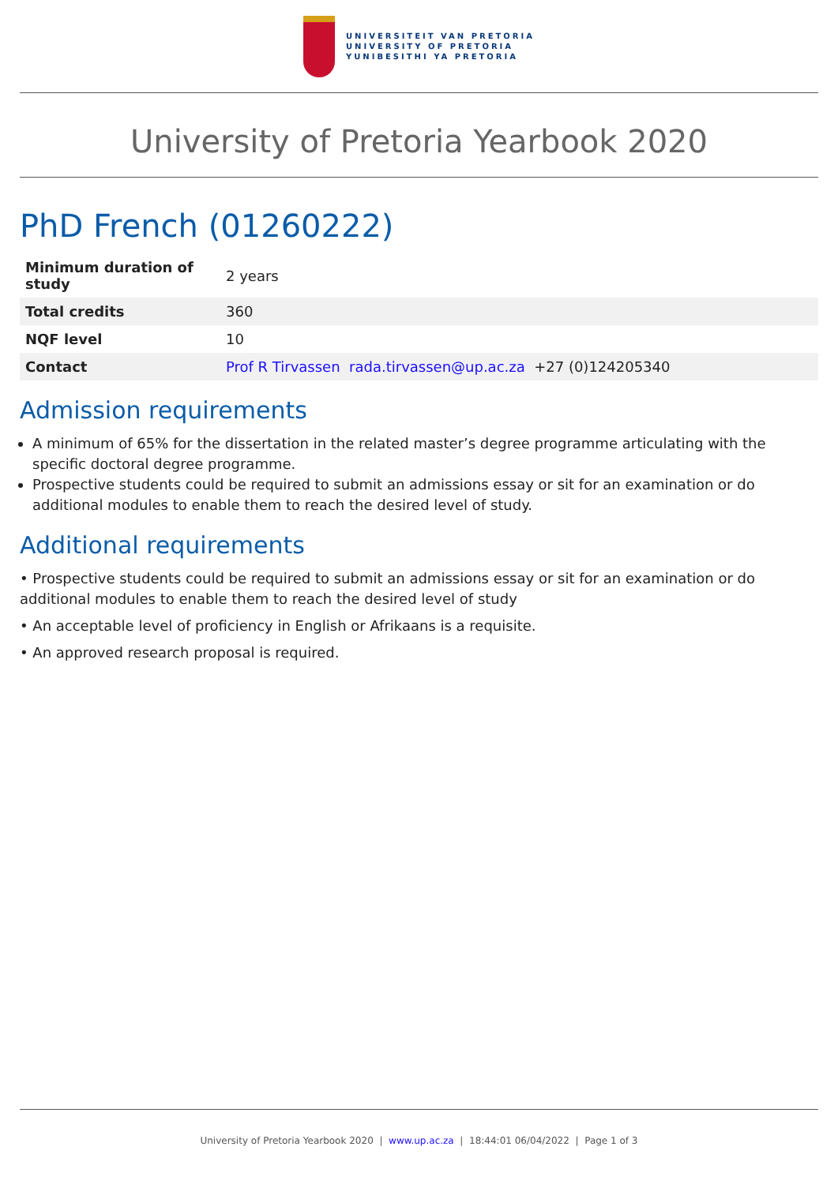UNIVERSITEIT VAN PRETORIA
UNIVERSITY OF PRETORIA
YUNIBESITHI YA PRETORIA
University of Pretoria Yearbook 2020
PhD French (01260222)
| Minimum duration of study | 2 years |
| Total credits | 360 |
| NQF level | 10 |
| Contact | Prof R Tirvassen rada.tirvassen@up.ac.za +27 (0)124205340 |
Admission requirements
A minimum of 65% for the dissertation in the related master’s degree programme articulating with the specific doctoral degree programme.
Prospective students could be required to submit an admissions essay or sit for an examination or do additional modules to enable them to reach the desired level of study.
Additional requirements
• Prospective students could be required to submit an admissions essay or sit for an examination or do additional modules to enable them to reach the desired level of study
• An acceptable level of proficiency in English or Afrikaans is a requisite.
• An approved research proposal is required.
University of Pretoria Yearbook 2020 | www.up.ac.za | 18:44:01 06/04/2022 | Page 1 of 3